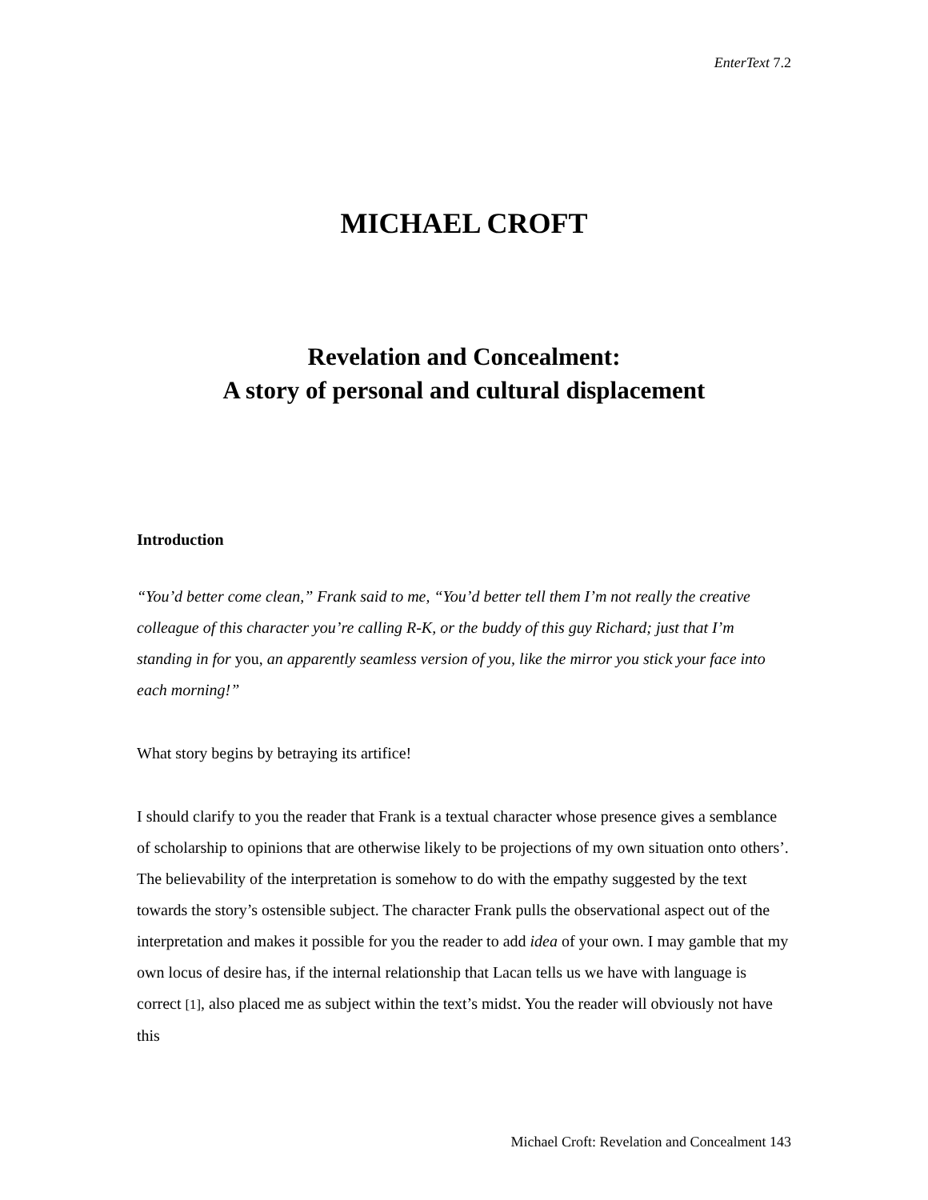EnterText 7.2
MICHAEL CROFT
Revelation and Concealment:
A story of personal and cultural displacement
Introduction
“You’d better come clean,” Frank said to me, “You’d better tell them I’m not really the creative colleague of this character you’re calling R-K, or the buddy of this guy Richard; just that I’m standing in for you, an apparently seamless version of you, like the mirror you stick your face into each morning!”
What story begins by betraying its artifice!
I should clarify to you the reader that Frank is a textual character whose presence gives a semblance of scholarship to opinions that are otherwise likely to be projections of my own situation onto others’. The believability of the interpretation is somehow to do with the empathy suggested by the text towards the story’s ostensible subject. The character Frank pulls the observational aspect out of the interpretation and makes it possible for you the reader to add idea of your own. I may gamble that my own locus of desire has, if the internal relationship that Lacan tells us we have with language is correct [1], also placed me as subject within the text’s midst. You the reader will obviously not have this
Michael Croft: Revelation and Concealment 143